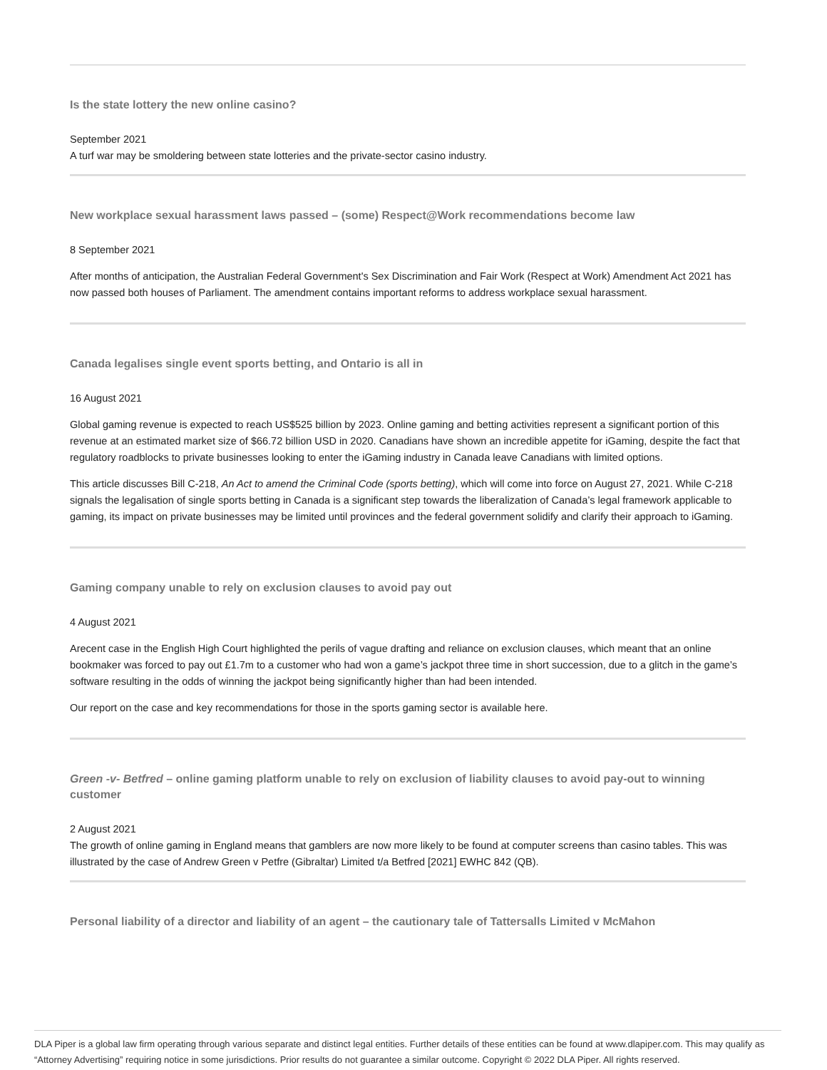Is the state lottery the new online casino?
September 2021
A turf war may be smoldering between state lotteries and the private-sector casino industry.
New workplace sexual harassment laws passed – (some) Respect@Work recommendations become law
8 September 2021
After months of anticipation, the Australian Federal Government's Sex Discrimination and Fair Work (Respect at Work) Amendment Act 2021 has now passed both houses of Parliament. The amendment contains important reforms to address workplace sexual harassment.
Canada legalises single event sports betting, and Ontario is all in
16 August 2021
Global gaming revenue is expected to reach US$525 billion by 2023. Online gaming and betting activities represent a significant portion of this revenue at an estimated market size of $66.72 billion USD in 2020. Canadians have shown an incredible appetite for iGaming, despite the fact that regulatory roadblocks to private businesses looking to enter the iGaming industry in Canada leave Canadians with limited options.
This article discusses Bill C-218, An Act to amend the Criminal Code (sports betting), which will come into force on August 27, 2021. While C-218 signals the legalisation of single sports betting in Canada is a significant step towards the liberalization of Canada’s legal framework applicable to gaming, its impact on private businesses may be limited until provinces and the federal government solidify and clarify their approach to iGaming.
Gaming company unable to rely on exclusion clauses to avoid pay out
4 August 2021
Arecent case in the English High Court highlighted the perils of vague drafting and reliance on exclusion clauses, which meant that an online bookmaker was forced to pay out £1.7m to a customer who had won a game’s jackpot three time in short succession, due to a glitch in the game’s software resulting in the odds of winning the jackpot being significantly higher than had been intended.
Our report on the case and key recommendations for those in the sports gaming sector is available here.
Green -v- Betfred – online gaming platform unable to rely on exclusion of liability clauses to avoid pay-out to winning customer
2 August 2021
The growth of online gaming in England means that gamblers are now more likely to be found at computer screens than casino tables. This was illustrated by the case of Andrew Green v Petfre (Gibraltar) Limited t/a Betfred [2021] EWHC 842 (QB).
Personal liability of a director and liability of an agent – the cautionary tale of Tattersalls Limited v McMahon
DLA Piper is a global law firm operating through various separate and distinct legal entities. Further details of these entities can be found at www.dlapiper.com. This may qualify as “Attorney Advertising” requiring notice in some jurisdictions. Prior results do not guarantee a similar outcome. Copyright © 2022 DLA Piper. All rights reserved.